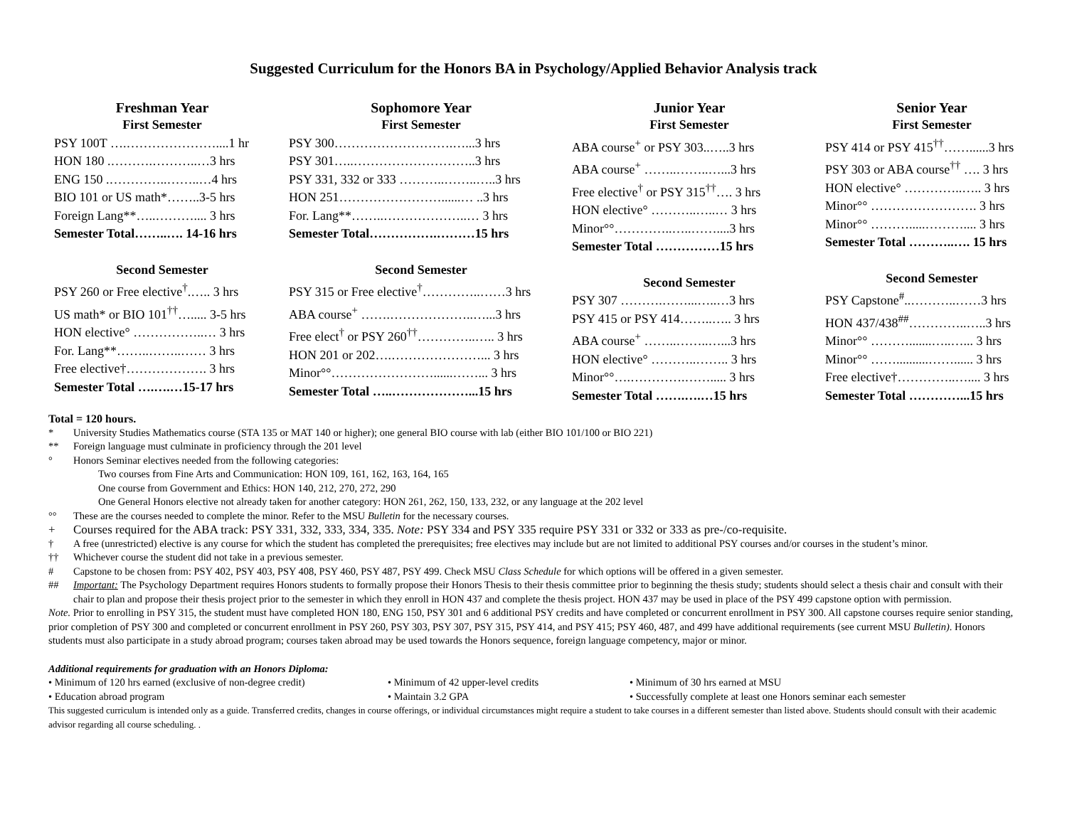Suggested Curriculum for the Honors BA in Psychology/Applied Behavior Analysis track
Freshman Year
First Semester
PSY 100T ….…………………....1 hr
HON 180 .……….………..…3 hrs
ENG 150 .…………..……..…4 hrs
BIO 101 or US math*……..3-5 hrs
Foreign Lang**…..……….... 3 hrs
Semester Total……..…. 14-16 hrs
Second Semester
PSY 260 or Free elective<sup>†</sup>.….. 3 hrs
US math* or BIO 101<sup>††</sup>…..... 3-5 hrs
HON elective° ……………..… 3 hrs
For. Lang**……..……..…… 3 hrs
Free elective†………………. 3 hrs
Semester Total ….….…15-17 hrs
Sophomore Year
First Semester
PSY 300……………………….…...3 hrs
PSY 301…..………………………..3 hrs
PSY 331, 332 or 333 ………..……..…..3 hrs
HON 251……………………......… ..3 hrs
For. Lang**……..………………..… 3 hrs
Semester Total…………….………15 hrs
Second Semester
PSY 315 or Free elective<sup>†</sup>…………..……3 hrs
ABA course<sup>+</sup> …….………………..…...3 hrs
Free elect<sup>†</sup> or PSY 260<sup>††</sup>…………..….. 3 hrs
HON 201 or 202….…………………... 3 hrs
Minor°°……………………......……... 3 hrs
Semester Total …..………………...15 hrs
Junior Year
First Semester
ABA course<sup>+</sup> or PSY 303..…..3 hrs
ABA course<sup>+</sup> ……..……..…...3 hrs
Free elective<sup>†</sup> or PSY 315<sup>††</sup>…. 3 hrs
HON elective° ………..…..… 3 hrs
Minor°°…………..…..……....3 hrs
Semester Total ……………15 hrs
Second Semester
PSY 307 ……….……...…..…3 hrs
PSY 415 or PSY 414……..….. 3 hrs
ABA course<sup>+</sup> ……..……..…...3 hrs
HON elective° ………..…….. 3 hrs
Minor°°….………….……..... 3 hrs
Semester Total …….….…15 hrs
Senior Year
First Semester
PSY 414 or PSY 415<sup>††</sup>……......3 hrs
PSY 303 or ABA course<sup>††</sup> …. 3 hrs
HON elective° …………..….. 3 hrs
Minor°° ……………………. 3 hrs
Minor°° ……….....……….... 3 hrs
Semester Total ………..…. 15 hrs
Second Semester
PSY Capstone<sup>#</sup>..………..……3 hrs
HON 437/438<sup>##</sup>…………..…..3 hrs
Minor°° ……….......…..…... 3 hrs
Minor°° ……..........……...... 3 hrs
Free elective†…………..….... 3 hrs
Semester Total …………...15 hrs
Total = 120 hours.
* University Studies Mathematics course (STA 135 or MAT 140 or higher); one general BIO course with lab (either BIO 101/100 or BIO 221)
** Foreign language must culminate in proficiency through the 201 level
° Honors Seminar electives needed from the following categories:
Two courses from Fine Arts and Communication: HON 109, 161, 162, 163, 164, 165
One course from Government and Ethics: HON 140, 212, 270, 272, 290
One General Honors elective not already taken for another category: HON 261, 262, 150, 133, 232, or any language at the 202 level
°° These are the courses needed to complete the minor. Refer to the MSU Bulletin for the necessary courses.
+ Courses required for the ABA track: PSY 331, 332, 333, 334, 335. Note: PSY 334 and PSY 335 require PSY 331 or 332 or 333 as pre-/co-requisite.
† A free (unrestricted) elective is any course for which the student has completed the prerequisites; free electives may include but are not limited to additional PSY courses and/or courses in the student’s minor.
†† Whichever course the student did not take in a previous semester.
# Capstone to be chosen from: PSY 402, PSY 403, PSY 408, PSY 460, PSY 487, PSY 499. Check MSU Class Schedule for which options will be offered in a given semester.
## Important: The Psychology Department requires Honors students to formally propose their Honors Thesis to their thesis committee prior to beginning the thesis study; students should select a thesis chair and consult with their chair to plan and propose their thesis project prior to the semester in which they enroll in HON 437 and complete the thesis project. HON 437 may be used in place of the PSY 499 capstone option with permission.
Note. Prior to enrolling in PSY 315, the student must have completed HON 180, ENG 150, PSY 301 and 6 additional PSY credits and have completed or concurrent enrollment in PSY 300. All capstone courses require senior standing, prior completion of PSY 300 and completed or concurrent enrollment in PSY 260, PSY 303, PSY 307, PSY 315, PSY 414, and PSY 415; PSY 460, 487, and 499 have additional requirements (see current MSU Bulletin). Honors students must also participate in a study abroad program; courses taken abroad may be used towards the Honors sequence, foreign language competency, major or minor.
Additional requirements for graduation with an Honors Diploma:
• Minimum of 120 hrs earned (exclusive of non-degree credit)
• Minimum of 42 upper-level credits • Minimum of 30 hrs earned at MSU
• Education abroad program • Maintain 3.2 GPA • Successfully complete at least one Honors seminar each semester
This suggested curriculum is intended only as a guide. Transferred credits, changes in course offerings, or individual circumstances might require a student to take courses in a different semester than listed above. Students should consult with their academic advisor regarding all course scheduling. .